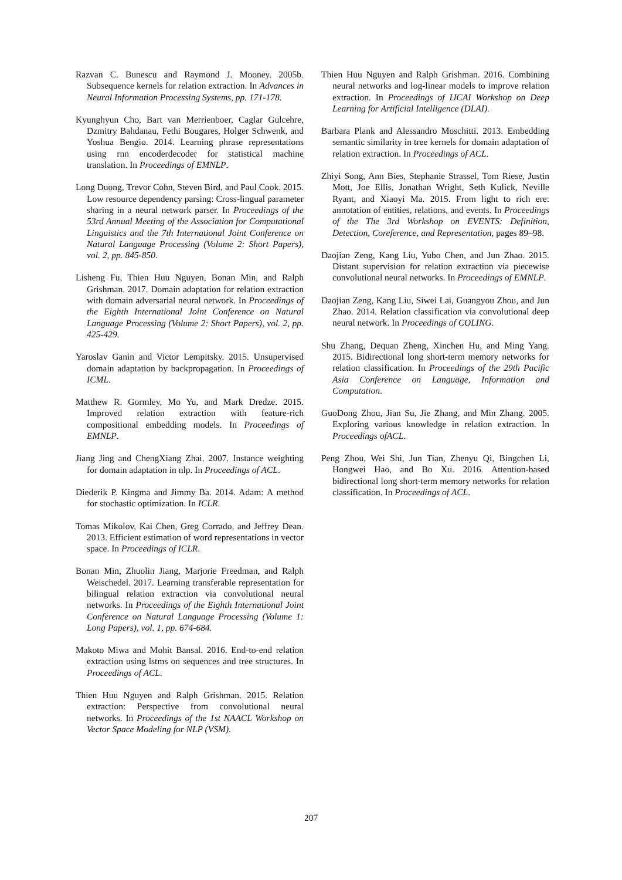Razvan C. Bunescu and Raymond J. Mooney. 2005b. Subsequence kernels for relation extraction. In Advances in Neural Information Processing Systems, pp. 171-178.
Kyunghyun Cho, Bart van Merrienboer, Caglar Gulcehre, Dzmitry Bahdanau, Fethi Bougares, Holger Schwenk, and Yoshua Bengio. 2014. Learning phrase representations using rnn encoderdecoder for statistical machine translation. In Proceedings of EMNLP.
Long Duong, Trevor Cohn, Steven Bird, and Paul Cook. 2015. Low resource dependency parsing: Cross-lingual parameter sharing in a neural network parser. In Proceedings of the 53rd Annual Meeting of the Association for Computational Linguistics and the 7th International Joint Conference on Natural Language Processing (Volume 2: Short Papers), vol. 2, pp. 845-850.
Lisheng Fu, Thien Huu Nguyen, Bonan Min, and Ralph Grishman. 2017. Domain adaptation for relation extraction with domain adversarial neural network. In Proceedings of the Eighth International Joint Conference on Natural Language Processing (Volume 2: Short Papers), vol. 2, pp. 425-429.
Yaroslav Ganin and Victor Lempitsky. 2015. Unsupervised domain adaptation by backpropagation. In Proceedings of ICML.
Matthew R. Gormley, Mo Yu, and Mark Dredze. 2015. Improved relation extraction with feature-rich compositional embedding models. In Proceedings of EMNLP.
Jiang Jing and ChengXiang Zhai. 2007. Instance weighting for domain adaptation in nlp. In Proceedings of ACL.
Diederik P. Kingma and Jimmy Ba. 2014. Adam: A method for stochastic optimization. In ICLR.
Tomas Mikolov, Kai Chen, Greg Corrado, and Jeffrey Dean. 2013. Efficient estimation of word representations in vector space. In Proceedings of ICLR.
Bonan Min, Zhuolin Jiang, Marjorie Freedman, and Ralph Weischedel. 2017. Learning transferable representation for bilingual relation extraction via convolutional neural networks. In Proceedings of the Eighth International Joint Conference on Natural Language Processing (Volume 1: Long Papers), vol. 1, pp. 674-684.
Makoto Miwa and Mohit Bansal. 2016. End-to-end relation extraction using lstms on sequences and tree structures. In Proceedings of ACL.
Thien Huu Nguyen and Ralph Grishman. 2015. Relation extraction: Perspective from convolutional neural networks. In Proceedings of the 1st NAACL Workshop on Vector Space Modeling for NLP (VSM).
Thien Huu Nguyen and Ralph Grishman. 2016. Combining neural networks and log-linear models to improve relation extraction. In Proceedings of IJCAI Workshop on Deep Learning for Artificial Intelligence (DLAI).
Barbara Plank and Alessandro Moschitti. 2013. Embedding semantic similarity in tree kernels for domain adaptation of relation extraction. In Proceedings of ACL.
Zhiyi Song, Ann Bies, Stephanie Strassel, Tom Riese, Justin Mott, Joe Ellis, Jonathan Wright, Seth Kulick, Neville Ryant, and Xiaoyi Ma. 2015. From light to rich ere: annotation of entities, relations, and events. In Proceedings of the The 3rd Workshop on EVENTS: Definition, Detection, Coreference, and Representation, pages 89–98.
Daojian Zeng, Kang Liu, Yubo Chen, and Jun Zhao. 2015. Distant supervision for relation extraction via piecewise convolutional neural networks. In Proceedings of EMNLP.
Daojian Zeng, Kang Liu, Siwei Lai, Guangyou Zhou, and Jun Zhao. 2014. Relation classification via convolutional deep neural network. In Proceedings of COLING.
Shu Zhang, Dequan Zheng, Xinchen Hu, and Ming Yang. 2015. Bidirectional long short-term memory networks for relation classification. In Proceedings of the 29th Pacific Asia Conference on Language, Information and Computation.
GuoDong Zhou, Jian Su, Jie Zhang, and Min Zhang. 2005. Exploring various knowledge in relation extraction. In Proceedings ofACL.
Peng Zhou, Wei Shi, Jun Tian, Zhenyu Qi, Bingchen Li, Hongwei Hao, and Bo Xu. 2016. Attention-based bidirectional long short-term memory networks for relation classification. In Proceedings of ACL.
207